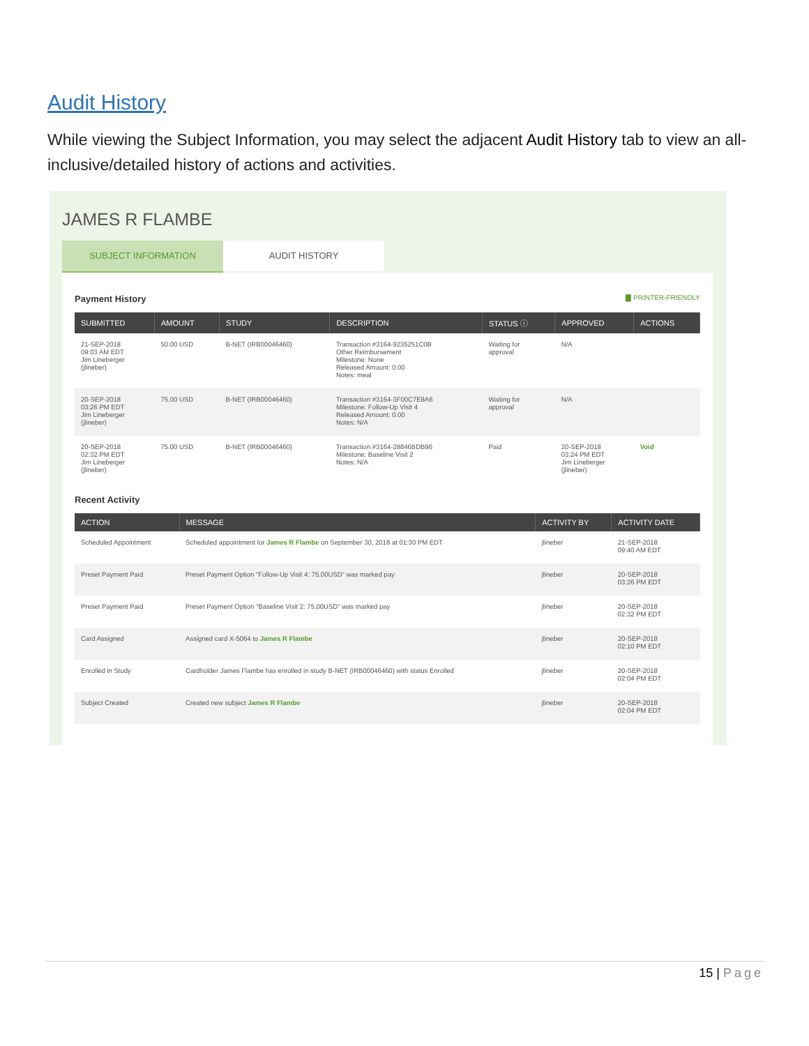Audit History
While viewing the Subject Information, you may select the adjacent Audit History tab to view an all-inclusive/detailed history of actions and activities.
JAMES R FLAMBE
SUBJECT INFORMATION AUDIT HISTORY
Payment History ▇ PRINTER-FRIENDLY
| SUBMITTED | AMOUNT | STUDY | DESCRIPTION | STATUS ⓘ | APPROVED | ACTIONS |
| --- | --- | --- | --- | --- | --- | --- |
| 21-SEP-2018 09:03 AM EDT Jim Lineberger (jlineber) | 50.00 USD | B-NET (IRB00046460) | Transaction #3164-9235251C0B Other Reimbursement Milestone: None Released Amount: 0.00 Notes: meal | Waiting for approval | N/A | |
| 20-SEP-2018 03:26 PM EDT Jim Lineberger (jlineber) | 75.00 USD | B-NET (IRB00046460) | Transaction #3164-3F00C7E8A6 Milestone: Follow-Up Visit 4 Released Amount: 0.00 Notes: N/A | Waiting for approval | N/A | |
| 20-SEP-2018 02:32 PM EDT Jim Lineberger (jlineber) | 75.00 USD | B-NET (IRB00046460) | Transaction #3164-28846BDB96 Milestone: Baseline Visit 2 Notes: N/A | Paid | 20-SEP-2018 03:24 PM EDT Jim Lineberger (jlineber) | Void |
Recent Activity
| ACTION | MESSAGE | ACTIVITY BY | ACTIVITY DATE |
| --- | --- | --- | --- |
| Scheduled Appointment | Scheduled appointment for James R Flambe on September 30, 2018 at 01:30 PM EDT | jlineber | 21-SEP-2018 09:40 AM EDT |
| Preset Payment Paid | Preset Payment Option "Follow-Up Visit 4: 75.00USD" was marked pay | jlineber | 20-SEP-2018 03:26 PM EDT |
| Preset Payment Paid | Preset Payment Option "Baseline Visit 2: 75.00USD" was marked pay | jlineber | 20-SEP-2018 02:32 PM EDT |
| Card Assigned | Assigned card X-5064 to James R Flambe | jlineber | 20-SEP-2018 02:10 PM EDT |
| Enrolled in Study | Cardholder James Flambe has enrolled in study B-NET (IRB00046460) with status Enrolled | jlineber | 20-SEP-2018 02:04 PM EDT |
| Subject Created | Created new subject James R Flambe | jlineber | 20-SEP-2018 02:04 PM EDT |
15 | Page